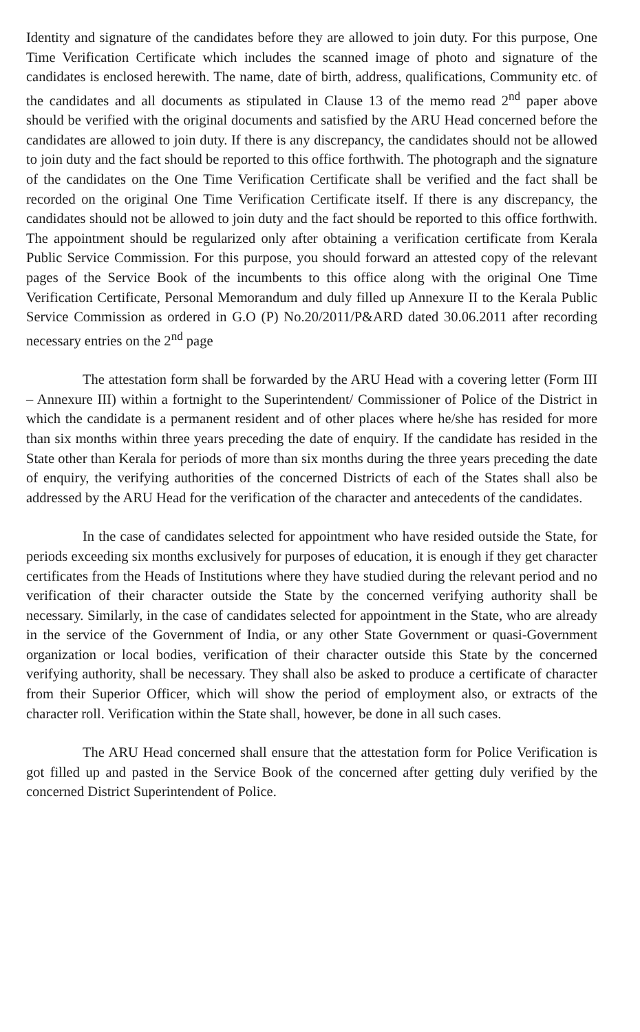Identity and signature of the candidates before they are allowed to join duty. For this purpose, One Time Verification Certificate which includes the scanned image of photo and signature of the candidates is enclosed herewith. The name, date of birth, address, qualifications, Community etc. of the candidates and all documents as stipulated in Clause 13 of the memo read 2<sup>nd</sup> paper above should be verified with the original documents and satisfied by the ARU Head concerned before the candidates are allowed to join duty. If there is any discrepancy, the candidates should not be allowed to join duty and the fact should be reported to this office forthwith. The photograph and the signature of the candidates on the One Time Verification Certificate shall be verified and the fact shall be recorded on the original One Time Verification Certificate itself. If there is any discrepancy, the candidates should not be allowed to join duty and the fact should be reported to this office forthwith. The appointment should be regularized only after obtaining a verification certificate from Kerala Public Service Commission. For this purpose, you should forward an attested copy of the relevant pages of the Service Book of the incumbents to this office along with the original One Time Verification Certificate, Personal Memorandum and duly filled up Annexure II to the Kerala Public Service Commission as ordered in G.O (P) No.20/2011/P&ARD dated 30.06.2011 after recording necessary entries on the 2<sup>nd</sup> page
The attestation form shall be forwarded by the ARU Head with a covering letter (Form III – Annexure III) within a fortnight to the Superintendent/ Commissioner of Police of the District in which the candidate is a permanent resident and of other places where he/she has resided for more than six months within three years preceding the date of enquiry. If the candidate has resided in the State other than Kerala for periods of more than six months during the three years preceding the date of enquiry, the verifying authorities of the concerned Districts of each of the States shall also be addressed by the ARU Head for the verification of the character and antecedents of the candidates.
In the case of candidates selected for appointment who have resided outside the State, for periods exceeding six months exclusively for purposes of education, it is enough if they get character certificates from the Heads of Institutions where they have studied during the relevant period and no verification of their character outside the State by the concerned verifying authority shall be necessary. Similarly, in the case of candidates selected for appointment in the State, who are already in the service of the Government of India, or any other State Government or quasi-Government organization or local bodies, verification of their character outside this State by the concerned verifying authority, shall be necessary. They shall also be asked to produce a certificate of character from their Superior Officer, which will show the period of employment also, or extracts of the character roll. Verification within the State shall, however, be done in all such cases.
The ARU Head concerned shall ensure that the attestation form for Police Verification is got filled up and pasted in the Service Book of the concerned after getting duly verified by the concerned District Superintendent of Police.